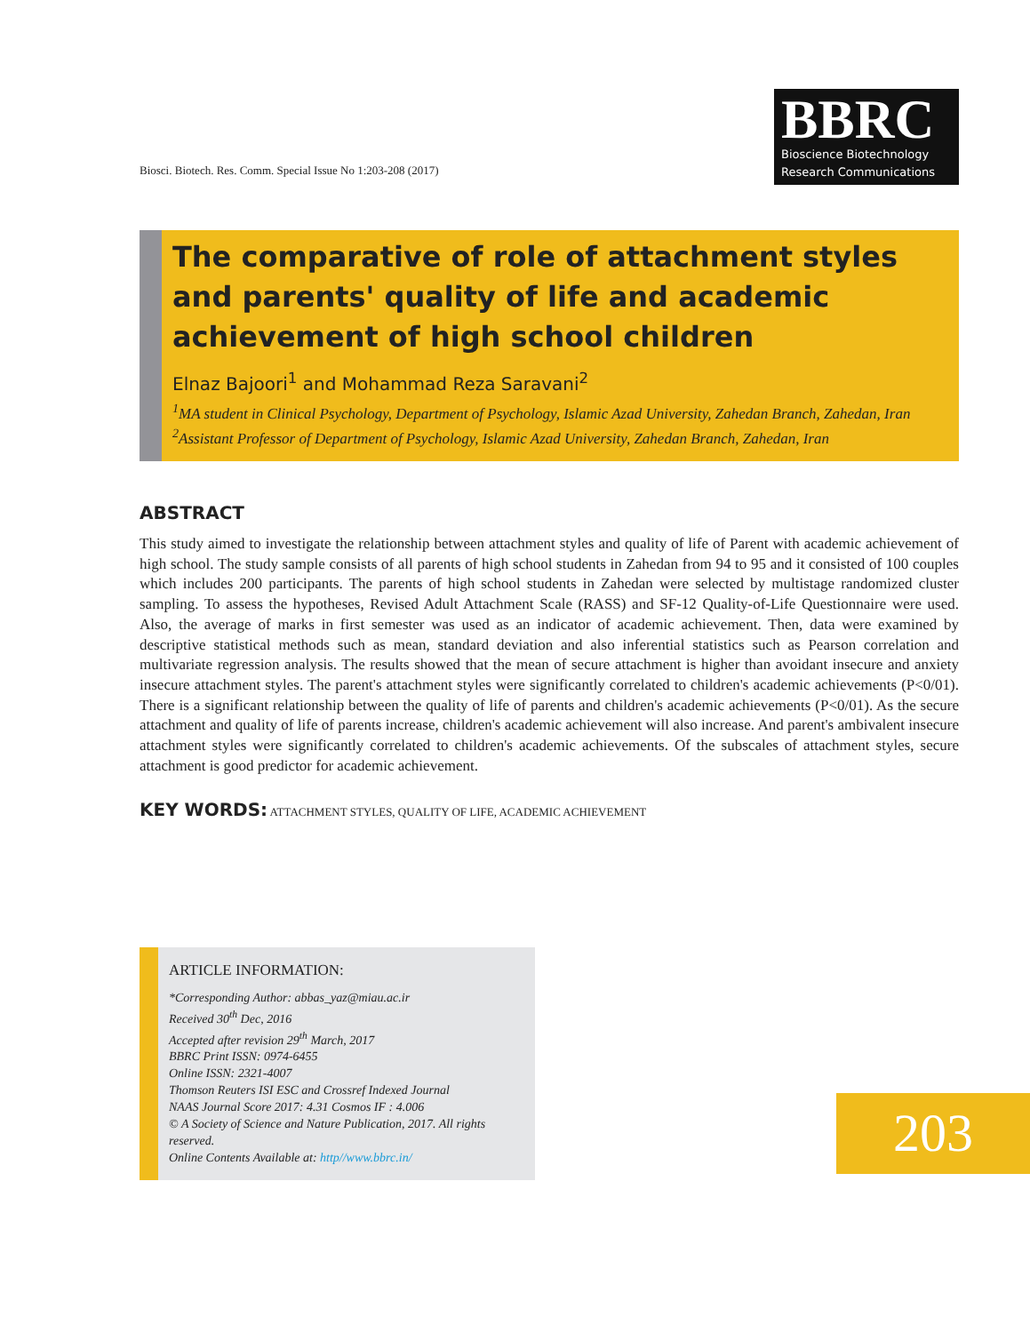Biosci. Biotech. Res. Comm. Special Issue No 1:203-208 (2017)
BBRC
Bioscience Biotechnology
Research Communications
The comparative of role of attachment styles and parents' quality of life and academic achievement of high school children
Elnaz Bajoori<sup>1</sup> and Mohammad Reza Saravani<sup>2</sup>
<sup>1</sup> MA student in Clinical Psychology, Department of Psychology, Islamic Azad University, Zahedan Branch, Zahedan, Iran
<sup>2</sup> Assistant Professor of Department of Psychology, Islamic Azad University, Zahedan Branch, Zahedan, Iran
ABSTRACT
This study aimed to investigate the relationship between attachment styles and quality of life of Parent with academic achievement of high school. The study sample consists of all parents of high school students in Zahedan from 94 to 95 and it consisted of 100 couples which includes 200 participants. The parents of high school students in Zahedan were selected by multistage randomized cluster sampling. To assess the hypotheses, Revised Adult Attachment Scale (RASS) and SF-12 Quality-of-Life Questionnaire were used. Also, the average of marks in first semester was used as an indicator of academic achievement. Then, data were examined by descriptive statistical methods such as mean, standard deviation and also inferential statistics such as Pearson correlation and multivariate regression analysis. The results showed that the mean of secure attachment is higher than avoidant insecure and anxiety insecure attachment styles. The parent's attachment styles were significantly correlated to children's academic achievements (P<0/01). There is a significant relationship between the quality of life of parents and children's academic achievements (P<0/01). As the secure attachment and quality of life of parents increase, children's academic achievement will also increase. And parent's ambivalent insecure attachment styles were significantly correlated to children's academic achievements. Of the subscales of attachment styles, secure attachment is good predictor for academic achievement.
KEY WORDS: ATTACHMENT STYLES, QUALITY OF LIFE, ACADEMIC ACHIEVEMENT
ARTICLE INFORMATION:
*Corresponding Author: abbas_yaz@miau.ac.ir
Received 30<sup>th</sup> Dec, 2016
Accepted after revision 29<sup>th</sup> March, 2017
BBRC Print ISSN: 0974-6455
Online ISSN: 2321-4007
Thomson Reuters ISI ESC and Crossref Indexed Journal
NAAS Journal Score 2017: 4.31 Cosmos IF : 4.006
© A Society of Science and Nature Publication, 2017. All rights reserved.
Online Contents Available at: http//www.bbrc.in/
203